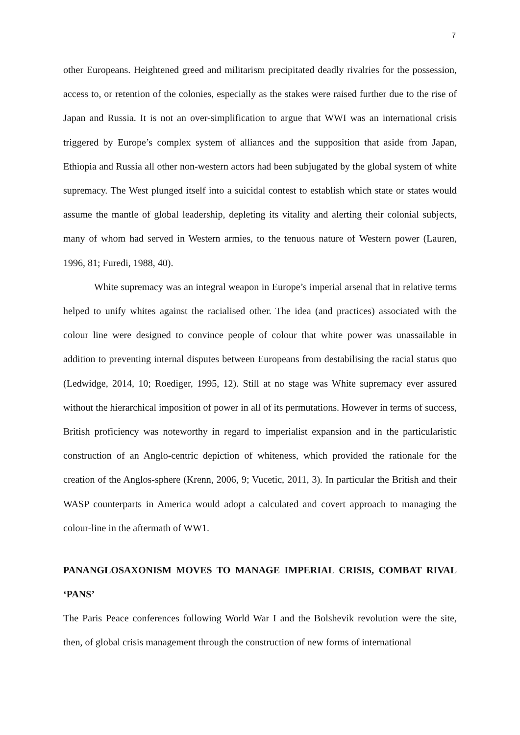7
other Europeans. Heightened greed and militarism precipitated deadly rivalries for the possession, access to, or retention of the colonies, especially as the stakes were raised further due to the rise of Japan and Russia. It is not an over-simplification to argue that WWI was an international crisis triggered by Europe’s complex system of alliances and the supposition that aside from Japan, Ethiopia and Russia all other non-western actors had been subjugated by the global system of white supremacy. The West plunged itself into a suicidal contest to establish which state or states would assume the mantle of global leadership, depleting its vitality and alerting their colonial subjects, many of whom had served in Western armies, to the tenuous nature of Western power (Lauren, 1996, 81; Furedi, 1988, 40).
White supremacy was an integral weapon in Europe’s imperial arsenal that in relative terms helped to unify whites against the racialised other. The idea (and practices) associated with the colour line were designed to convince people of colour that white power was unassailable in addition to preventing internal disputes between Europeans from destabilising the racial status quo (Ledwidge, 2014, 10; Roediger, 1995, 12). Still at no stage was White supremacy ever assured without the hierarchical imposition of power in all of its permutations. However in terms of success, British proficiency was noteworthy in regard to imperialist expansion and in the particularistic construction of an Anglo-centric depiction of whiteness, which provided the rationale for the creation of the Anglos-sphere (Krenn, 2006, 9; Vucetic, 2011, 3). In particular the British and their WASP counterparts in America would adopt a calculated and covert approach to managing the colour-line in the aftermath of WW1.
PANANGLOSAXONISM MOVES TO MANAGE IMPERIAL CRISIS, COMBAT RIVAL ‘PANS’
The Paris Peace conferences following World War I and the Bolshevik revolution were the site, then, of global crisis management through the construction of new forms of international